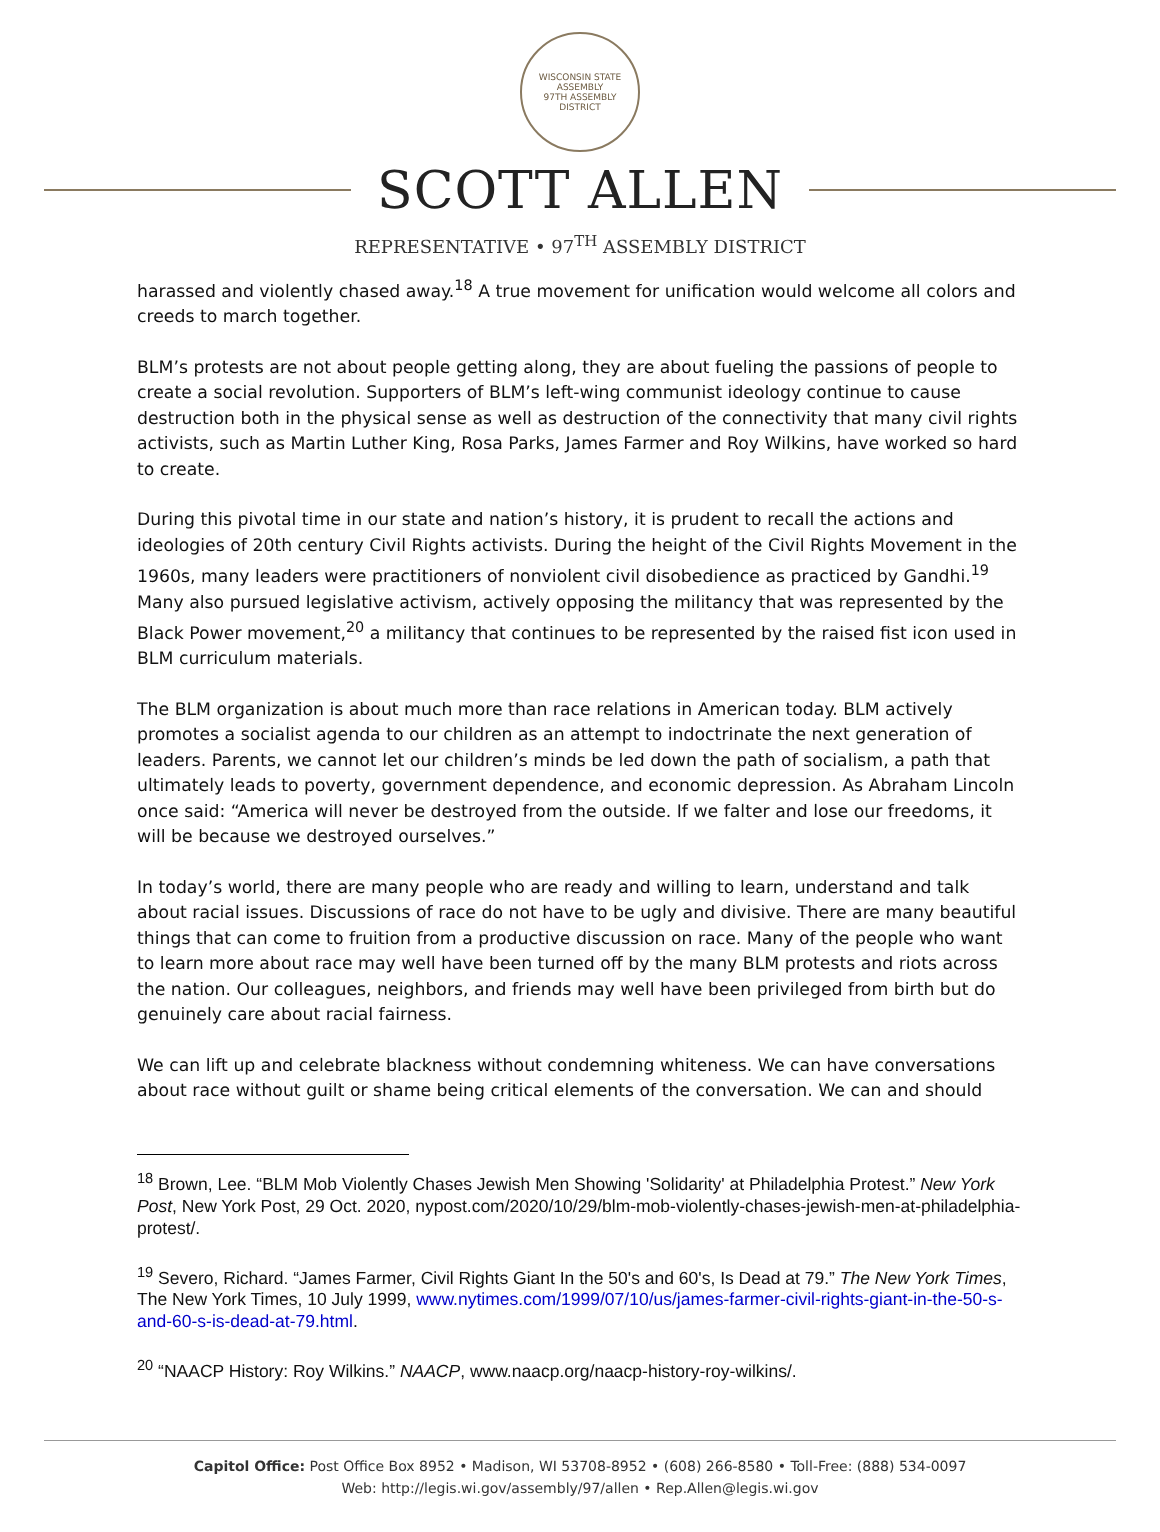WISCONSIN STATE ASSEMBLY
97TH ASSEMBLY DISTRICT
SCOTT ALLEN
REPRESENTATIVE • 97<sup>TH</sup> ASSEMBLY DISTRICT
harassed and violently chased away.<sup>18</sup> A true movement for unification would welcome all colors and creeds to march together.
BLM’s protests are not about people getting along, they are about fueling the passions of people to create a social revolution. Supporters of BLM’s left-wing communist ideology continue to cause destruction both in the physical sense as well as destruction of the connectivity that many civil rights activists, such as Martin Luther King, Rosa Parks, James Farmer and Roy Wilkins, have worked so hard to create.
During this pivotal time in our state and nation’s history, it is prudent to recall the actions and ideologies of 20th century Civil Rights activists. During the height of the Civil Rights Movement in the 1960s, many leaders were practitioners of nonviolent civil disobedience as practiced by Gandhi.<sup>19</sup> Many also pursued legislative activism, actively opposing the militancy that was represented by the Black Power movement,<sup>20</sup> a militancy that continues to be represented by the raised fist icon used in BLM curriculum materials.
The BLM organization is about much more than race relations in American today. BLM actively promotes a socialist agenda to our children as an attempt to indoctrinate the next generation of leaders. Parents, we cannot let our children’s minds be led down the path of socialism, a path that ultimately leads to poverty, government dependence, and economic depression. As Abraham Lincoln once said: “America will never be destroyed from the outside. If we falter and lose our freedoms, it will be because we destroyed ourselves.”
In today’s world, there are many people who are ready and willing to learn, understand and talk about racial issues. Discussions of race do not have to be ugly and divisive. There are many beautiful things that can come to fruition from a productive discussion on race. Many of the people who want to learn more about race may well have been turned off by the many BLM protests and riots across the nation. Our colleagues, neighbors, and friends may well have been privileged from birth but do genuinely care about racial fairness.
We can lift up and celebrate blackness without condemning whiteness. We can have conversations about race without guilt or shame being critical elements of the conversation. We can and should
<sup>18</sup> Brown, Lee. “BLM Mob Violently Chases Jewish Men Showing 'Solidarity' at Philadelphia Protest.” New York Post, New York Post, 29 Oct. 2020, nypost.com/2020/10/29/blm-mob-violently-chases-jewish-men-at-philadelphia-protest/.
<sup>19</sup> Severo, Richard. “James Farmer, Civil Rights Giant In the 50's and 60's, Is Dead at 79.” The New York Times, The New York Times, 10 July 1999, www.nytimes.com/1999/07/10/us/james-farmer-civil-rights-giant-in-the-50-s-and-60-s-is-dead-at-79.html.
<sup>20</sup> “NAACP History: Roy Wilkins.” NAACP, www.naacp.org/naacp-history-roy-wilkins/.
Capitol Office: Post Office Box 8952 • Madison, WI 53708-8952 • (608) 266-8580 • Toll-Free: (888) 534-0097
Web: http://legis.wi.gov/assembly/97/allen • Rep.Allen@legis.wi.gov